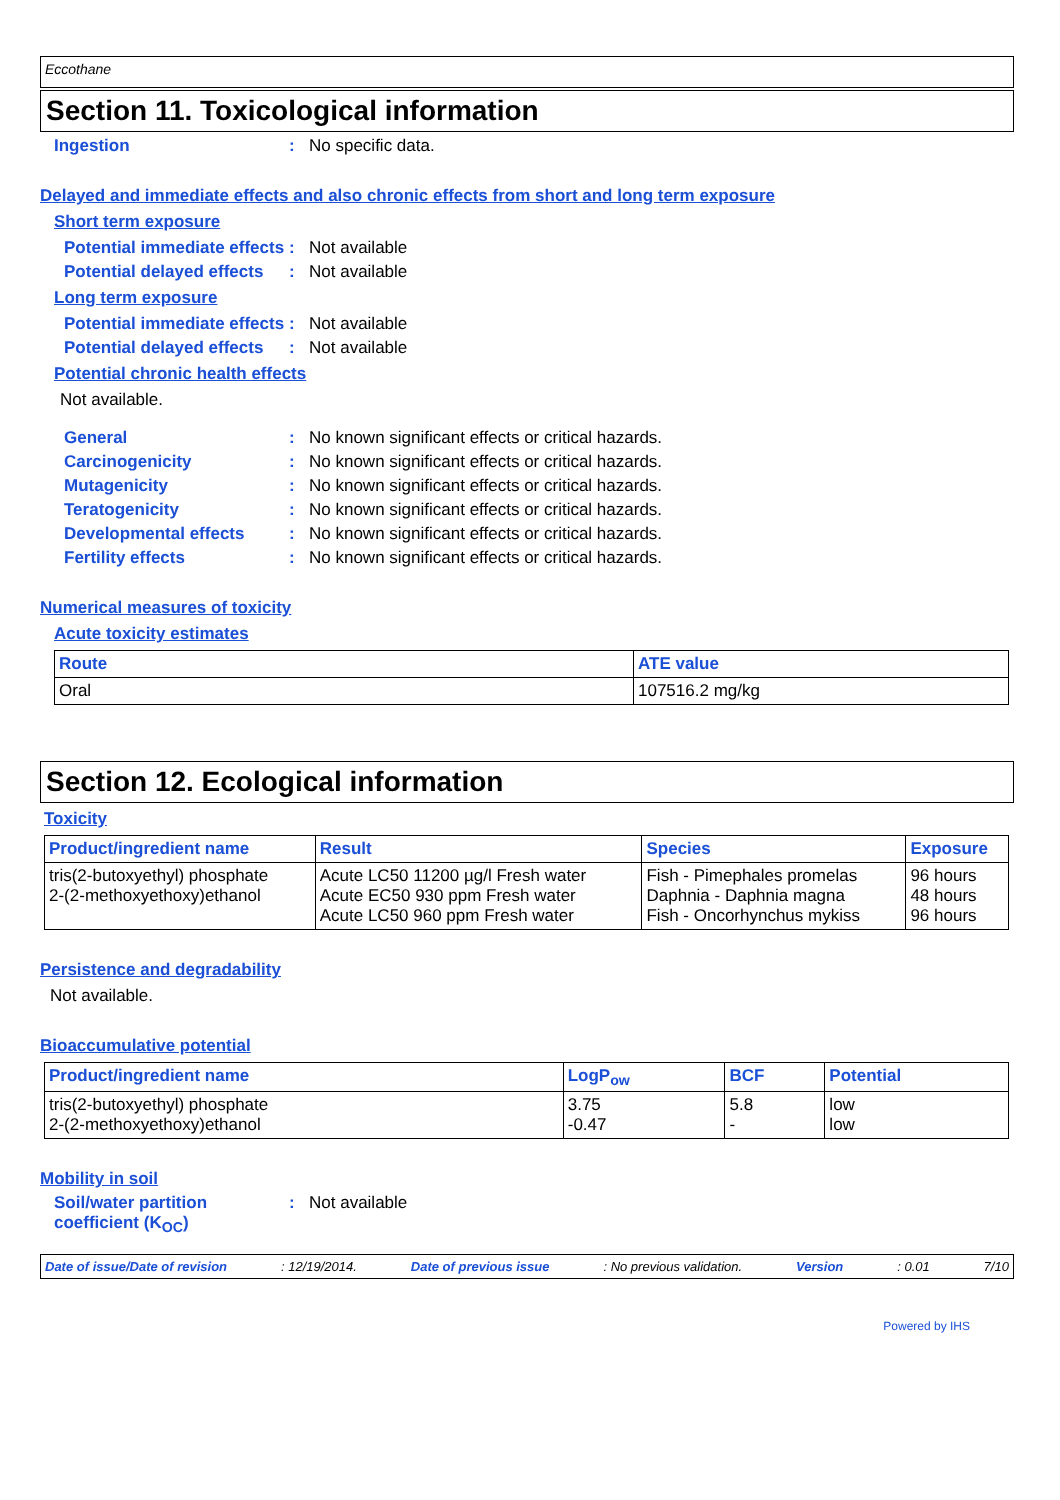Eccothane
Section 11. Toxicological information
Ingestion : No specific data.
Delayed and immediate effects and also chronic effects from short and long term exposure
Short term exposure
Potential immediate effects
: Not available
Potential delayed effects
: Not available
Long term exposure
Potential immediate effects
: Not available
Potential delayed effects
: Not available
Potential chronic health effects
Not available.
General : No known significant effects or critical hazards.
Carcinogenicity : No known significant effects or critical hazards.
Mutagenicity : No known significant effects or critical hazards.
Teratogenicity : No known significant effects or critical hazards.
Developmental effects : No known significant effects or critical hazards.
Fertility effects : No known significant effects or critical hazards.
Numerical measures of toxicity
Acute toxicity estimates
| Route | ATE value |
| --- | --- |
| Oral | 107516.2 mg/kg |
Section 12. Ecological information
Toxicity
| Product/ingredient name | Result | Species | Exposure |
| --- | --- | --- | --- |
| tris(2-butoxyethyl) phosphate 2-(2-methoxyethoxy)ethanol | Acute LC50 11200 µg/l Fresh water Acute EC50 930 ppm Fresh water Acute LC50 960 ppm Fresh water | Fish - Pimephales promelas Daphnia - Daphnia magna Fish - Oncorhynchus mykiss | 96 hours 48 hours 96 hours |
Persistence and degradability
Not available.
Bioaccumulative potential
| Product/ingredient name | LogP<sub>ow</sub> | BCF | Potential |
| --- | --- | --- | --- |
| tris(2-butoxyethyl) phosphate 2-(2-methoxyethoxy)ethanol | 3.75 -0.47 | 5.8 - | low low |
Mobility in soil
Soil/water partition coefficient (K<sub>OC</sub>)
: Not available
Date of issue/Date of revision: 12/19/2014. Date of previous issue: No previous validation. Version: 0.01 7/10
Powered by IHS